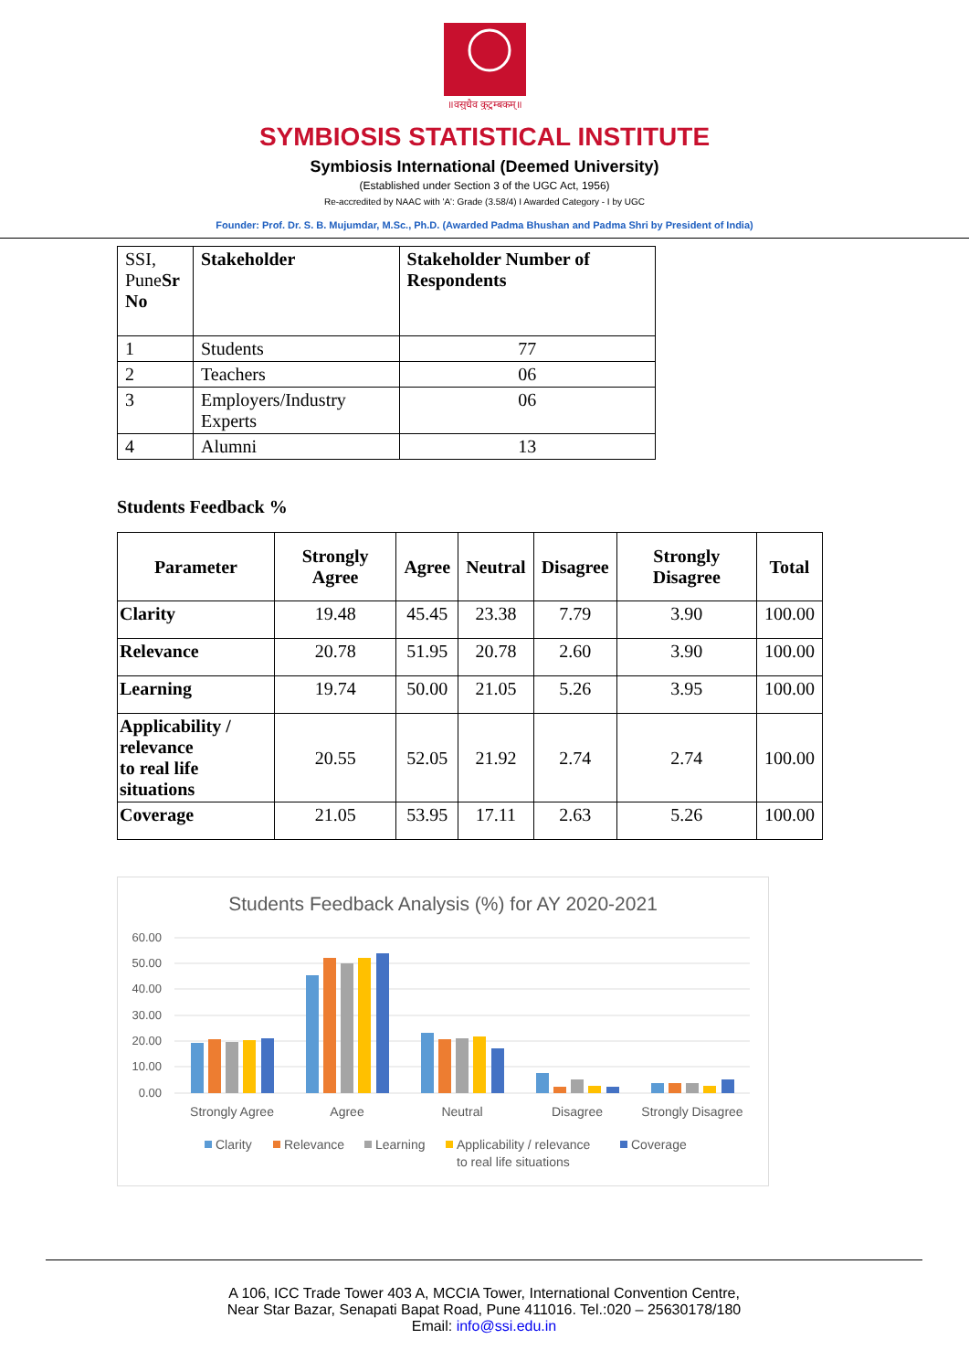॥वसुधैव कुटुम्बकम्॥
SYMBIOSIS STATISTICAL INSTITUTE
Symbiosis International (Deemed University)
(Established under Section 3 of the UGC Act, 1956)
Re-accredited by NAAC with 'A': Grade (3.58/4) I Awarded Category - I by UGC
Founder: Prof. Dr. S. B. Mujumdar, M.Sc., Ph.D. (Awarded Padma Bhushan and Padma Shri by President of India)
| SSI, Pune Sr No | Stakeholder | Stakeholder Number of Respondents |
| --- | --- | --- |
| 1 | Students | 77 |
| 2 | Teachers | 06 |
| 3 | Employers/Industry Experts | 06 |
| 4 | Alumni | 13 |
Students Feedback %
| Parameter | Strongly Agree | Agree | Neutral | Disagree | Strongly Disagree | Total |
| --- | --- | --- | --- | --- | --- | --- |
| Clarity | 19.48 | 45.45 | 23.38 | 7.79 | 3.90 | 100.00 |
| Relevance | 20.78 | 51.95 | 20.78 | 2.60 | 3.90 | 100.00 |
| Learning | 19.74 | 50.00 | 21.05 | 5.26 | 3.95 | 100.00 |
| Applicability / relevance to real life situations | 20.55 | 52.05 | 21.92 | 2.74 | 2.74 | 100.00 |
| Coverage | 21.05 | 53.95 | 17.11 | 2.63 | 5.26 | 100.00 |
Students Feedback Analysis (%) for AY 2020-2021
60.00
50.00
40.00
30.00
20.00
10.00
0.00
Strongly Agree
Agree
Neutral
Disagree
Strongly Disagree
Clarity
Relevance
Learning
Applicability / relevance
to real life situations
Coverage
A 106, ICC Trade Tower 403 A, MCCIA Tower, International Convention Centre,
Near Star Bazar, Senapati Bapat Road, Pune 411016. Tel.:020 – 25630178/180
Email: info@ssi.edu.in